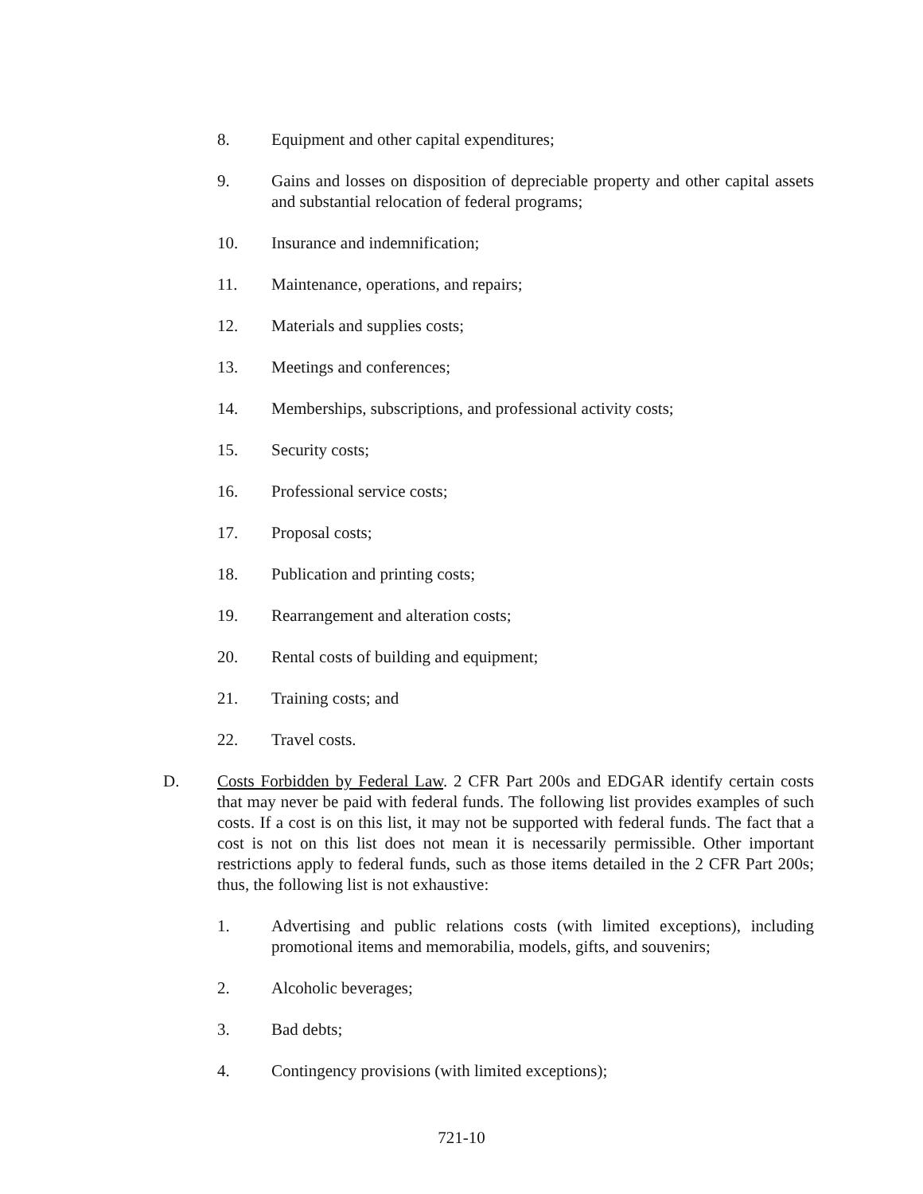8. Equipment and other capital expenditures;
9. Gains and losses on disposition of depreciable property and other capital assets and substantial relocation of federal programs;
10. Insurance and indemnification;
11. Maintenance, operations, and repairs;
12. Materials and supplies costs;
13. Meetings and conferences;
14. Memberships, subscriptions, and professional activity costs;
15. Security costs;
16. Professional service costs;
17. Proposal costs;
18. Publication and printing costs;
19. Rearrangement and alteration costs;
20. Rental costs of building and equipment;
21. Training costs; and
22. Travel costs.
D. Costs Forbidden by Federal Law. 2 CFR Part 200s and EDGAR identify certain costs that may never be paid with federal funds. The following list provides examples of such costs. If a cost is on this list, it may not be supported with federal funds. The fact that a cost is not on this list does not mean it is necessarily permissible. Other important restrictions apply to federal funds, such as those items detailed in the 2 CFR Part 200s; thus, the following list is not exhaustive:
1. Advertising and public relations costs (with limited exceptions), including promotional items and memorabilia, models, gifts, and souvenirs;
2. Alcoholic beverages;
3. Bad debts;
4. Contingency provisions (with limited exceptions);
721-10